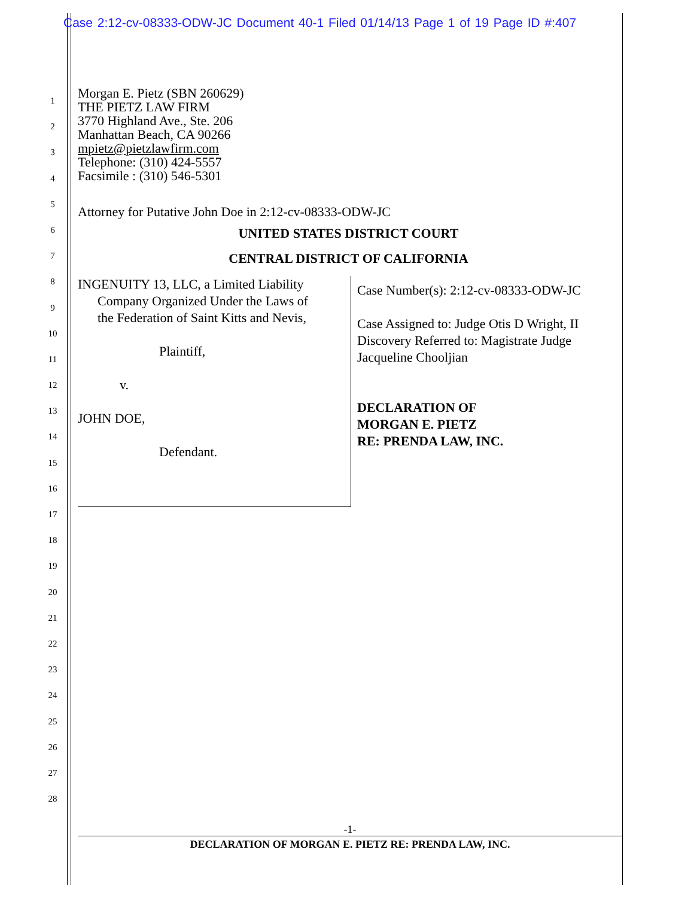Case 2:12-cv-08333-ODW-JC Document 40-1 Filed 01/14/13 Page 1 of 19 Page ID #:407
1
2
3
4
5
6
7
8
9
10
11
12
13
14
15
16
17
18
19
20
21
22
23
24
25
26
27
28
Morgan E. Pietz (SBN 260629)
THE PIETZ LAW FIRM
3770 Highland Ave., Ste. 206
Manhattan Beach, CA 90266
mpietz@pietzlawfirm.com
Telephone: (310) 424-5557
Facsimile : (310) 546-5301
Attorney for Putative John Doe in 2:12-cv-08333-ODW-JC
UNITED STATES DISTRICT COURT
CENTRAL DISTRICT OF CALIFORNIA
INGENUITY 13, LLC, a Limited Liability
Company Organized Under the Laws of
the Federation of Saint Kitts and Nevis,
Plaintiff,
v.
JOHN DOE,
Defendant.
Case Number(s): 2:12-cv-08333-ODW-JC
Case Assigned to: Judge Otis D Wright, II
Discovery Referred to: Magistrate Judge
Jacqueline Chooljian
DECLARATION OF
MORGAN E. PIETZ
RE: PRENDA LAW, INC.
-1-
DECLARATION OF MORGAN E. PIETZ RE: PRENDA LAW, INC.